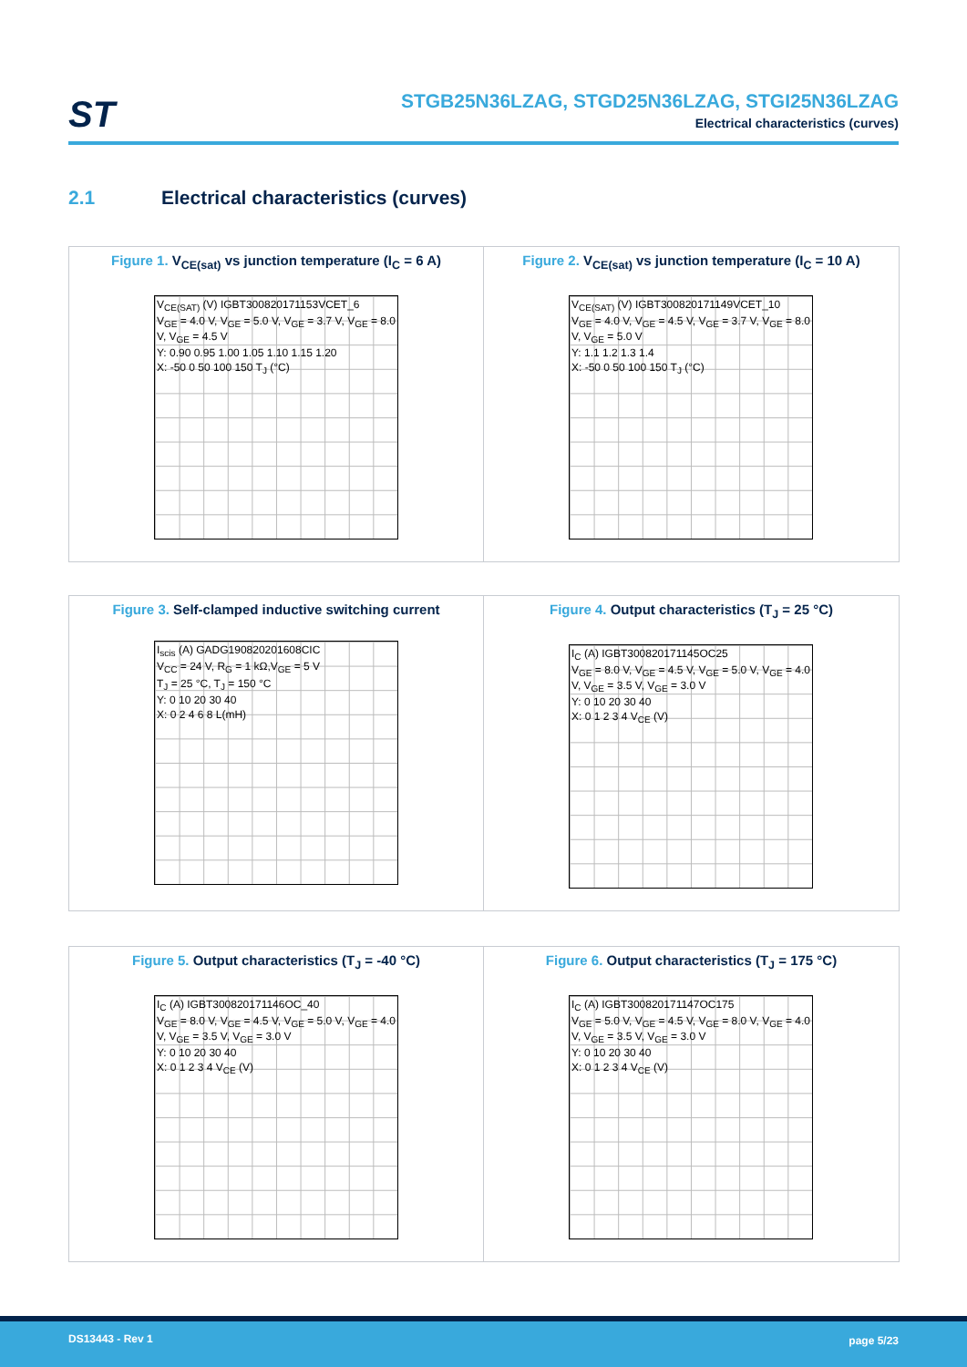ST
STGB25N36LZAG, STGD25N36LZAG, STGI25N36LZAG
Electrical characteristics (curves)
2.1 Electrical characteristics (curves)
Figure 1. V<sub>CE(sat)</sub> vs junction temperature (I<sub>C</sub> = 6 A)
V<sub>CE(SAT)</sub> (V) IGBT300820171153VCET_6
V<sub>GE</sub> = 4.0 V, V<sub>GE</sub> = 5.0 V, V<sub>GE</sub> = 3.7 V, V<sub>GE</sub> = 8.0 V, V<sub>GE</sub> = 4.5 V
Y: 0.90 0.95 1.00 1.05 1.10 1.15 1.20
X: -50 0 50 100 150 T<sub>J</sub> (°C)
Figure 2. V<sub>CE(sat)</sub> vs junction temperature (I<sub>C</sub> = 10 A)
V<sub>CE(SAT)</sub> (V) IGBT300820171149VCET_10
V<sub>GE</sub> = 4.0 V, V<sub>GE</sub> = 4.5 V, V<sub>GE</sub> = 3.7 V, V<sub>GE</sub> = 8.0 V, V<sub>GE</sub> = 5.0 V
Y: 1.1 1.2 1.3 1.4
X: -50 0 50 100 150 T<sub>J</sub> (°C)
Figure 3. Self-clamped inductive switching current
I<sub>scis</sub> (A) GADG190820201608CIC
V<sub>CC</sub> = 24 V, R<sub>G</sub> = 1 kΩ,V<sub>GE</sub> = 5 V
T<sub>J</sub> = 25 °C, T<sub>J</sub> = 150 °C
Y: 0 10 20 30 40
X: 0 2 4 6 8 L(mH)
Figure 4. Output characteristics (T<sub>J</sub> = 25 °C)
I<sub>C</sub> (A) IGBT300820171145OC25
V<sub>GE</sub> = 8.0 V, V<sub>GE</sub> = 4.5 V, V<sub>GE</sub> = 5.0 V, V<sub>GE</sub> = 4.0 V, V<sub>GE</sub> = 3.5 V, V<sub>GE</sub> = 3.0 V
Y: 0 10 20 30 40
X: 0 1 2 3 4 V<sub>CE</sub> (V)
Figure 5. Output characteristics (T<sub>J</sub> = -40 °C)
I<sub>C</sub> (A) IGBT300820171146OC_40
V<sub>GE</sub> = 8.0 V, V<sub>GE</sub> = 4.5 V, V<sub>GE</sub> = 5.0 V, V<sub>GE</sub> = 4.0 V, V<sub>GE</sub> = 3.5 V, V<sub>GE</sub> = 3.0 V
Y: 0 10 20 30 40
X: 0 1 2 3 4 V<sub>CE</sub> (V)
Figure 6. Output characteristics (T<sub>J</sub> = 175 °C)
I<sub>C</sub> (A) IGBT300820171147OC175
V<sub>GE</sub> = 5.0 V, V<sub>GE</sub> = 4.5 V, V<sub>GE</sub> = 8.0 V, V<sub>GE</sub> = 4.0 V, V<sub>GE</sub> = 3.5 V, V<sub>GE</sub> = 3.0 V
Y: 0 10 20 30 40
X: 0 1 2 3 4 V<sub>CE</sub> (V)
DS13443 - Rev 1 page 5/23